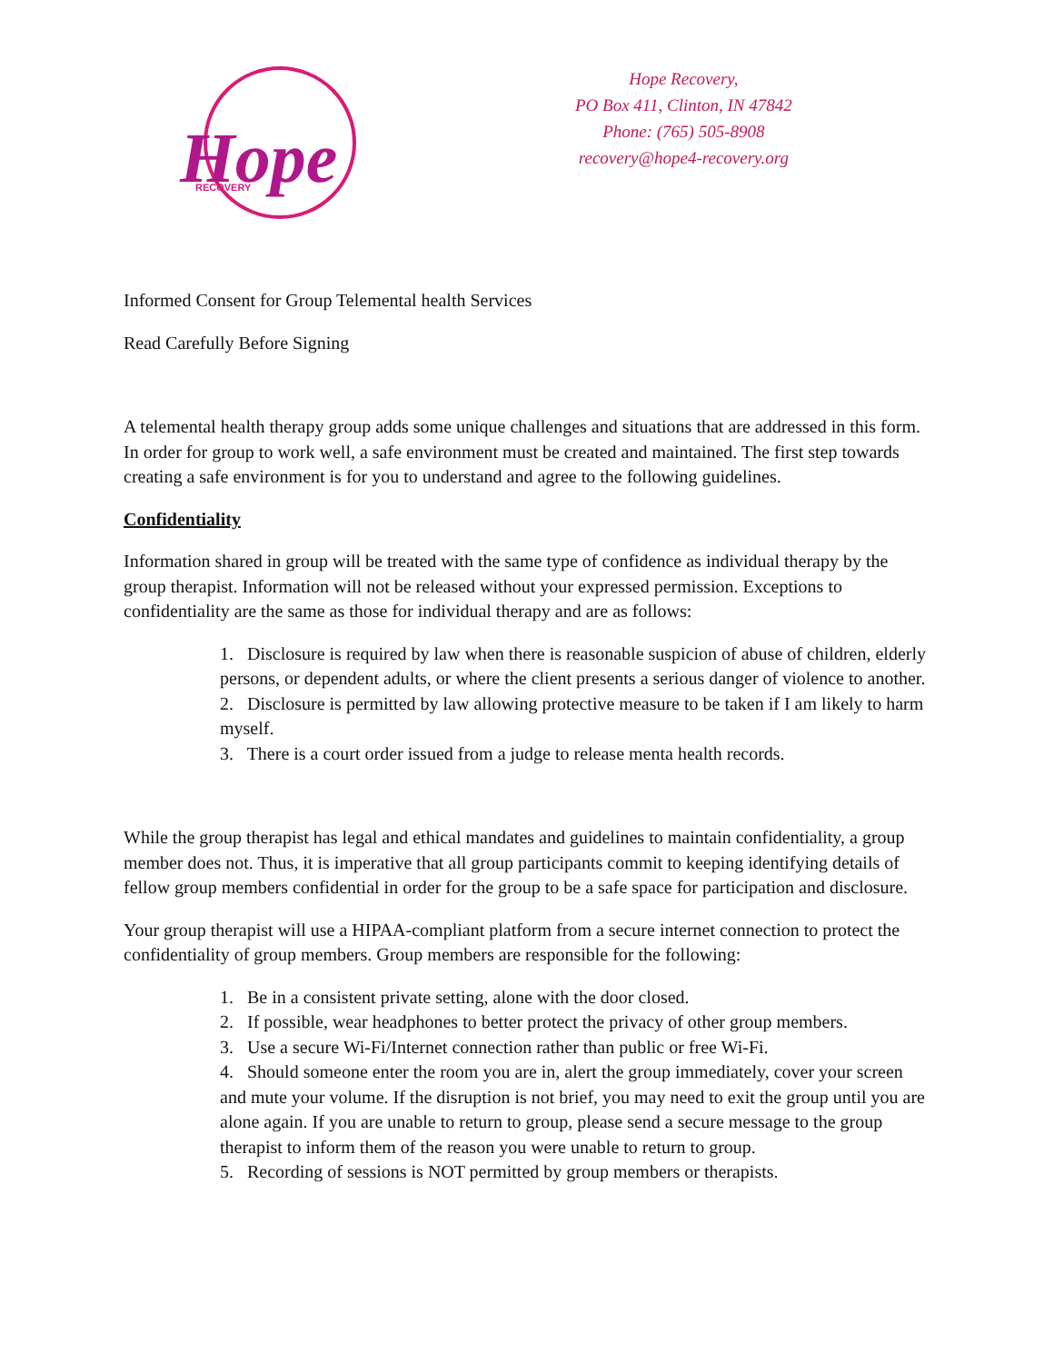Hope
RECOVERY
Hope Recovery,
PO Box 411, Clinton, IN 47842
Phone: (765) 505-8908
recovery@hope4-recovery.org
Informed Consent for Group Telemental health Services
Read Carefully Before Signing
A telemental health therapy group adds some unique challenges and situations that are addressed in this form. In order for group to work well, a safe environment must be created and maintained. The first step towards creating a safe environment is for you to understand and agree to the following guidelines.
Confidentiality
Information shared in group will be treated with the same type of confidence as individual therapy by the group therapist. Information will not be released without your expressed permission. Exceptions to confidentiality are the same as those for individual therapy and are as follows:
1. Disclosure is required by law when there is reasonable suspicion of abuse of children, elderly persons, or dependent adults, or where the client presents a serious danger of violence to another.
2. Disclosure is permitted by law allowing protective measure to be taken if I am likely to harm myself.
3. There is a court order issued from a judge to release menta health records.
While the group therapist has legal and ethical mandates and guidelines to maintain confidentiality, a group member does not. Thus, it is imperative that all group participants commit to keeping identifying details of fellow group members confidential in order for the group to be a safe space for participation and disclosure.
Your group therapist will use a HIPAA-compliant platform from a secure internet connection to protect the confidentiality of group members. Group members are responsible for the following:
1. Be in a consistent private setting, alone with the door closed.
2. If possible, wear headphones to better protect the privacy of other group members.
3. Use a secure Wi-Fi/Internet connection rather than public or free Wi-Fi.
4. Should someone enter the room you are in, alert the group immediately, cover your screen and mute your volume. If the disruption is not brief, you may need to exit the group until you are alone again. If you are unable to return to group, please send a secure message to the group therapist to inform them of the reason you were unable to return to group.
5. Recording of sessions is NOT permitted by group members or therapists.